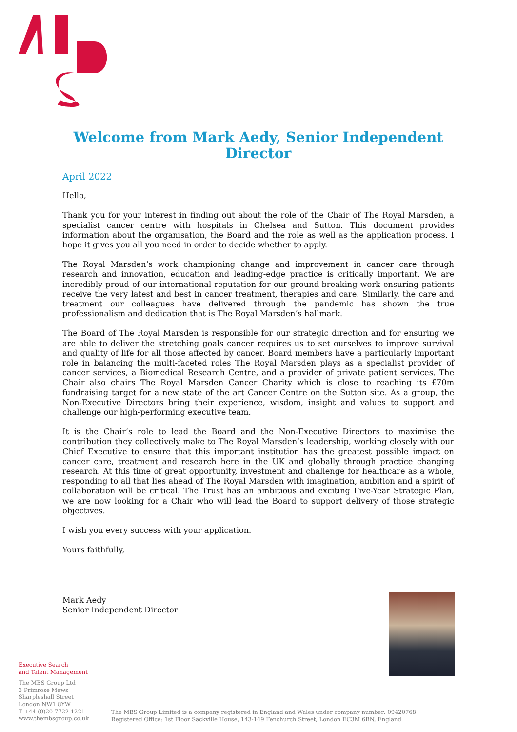Welcome from Mark Aedy, Senior Independent Director
April 2022
Hello,
Thank you for your interest in finding out about the role of the Chair of The Royal Marsden, a specialist cancer centre with hospitals in Chelsea and Sutton. This document provides information about the organisation, the Board and the role as well as the application process. I hope it gives you all you need in order to decide whether to apply.
The Royal Marsden’s work championing change and improvement in cancer care through research and innovation, education and leading-edge practice is critically important. We are incredibly proud of our international reputation for our ground-breaking work ensuring patients receive the very latest and best in cancer treatment, therapies and care. Similarly, the care and treatment our colleagues have delivered through the pandemic has shown the true professionalism and dedication that is The Royal Marsden’s hallmark.
The Board of The Royal Marsden is responsible for our strategic direction and for ensuring we are able to deliver the stretching goals cancer requires us to set ourselves to improve survival and quality of life for all those affected by cancer. Board members have a particularly important role in balancing the multi-faceted roles The Royal Marsden plays as a specialist provider of cancer services, a Biomedical Research Centre, and a provider of private patient services. The Chair also chairs The Royal Marsden Cancer Charity which is close to reaching its £70m fundraising target for a new state of the art Cancer Centre on the Sutton site. As a group, the Non-Executive Directors bring their experience, wisdom, insight and values to support and challenge our high-performing executive team.
It is the Chair’s role to lead the Board and the Non-Executive Directors to maximise the contribution they collectively make to The Royal Marsden’s leadership, working closely with our Chief Executive to ensure that this important institution has the greatest possible impact on cancer care, treatment and research here in the UK and globally through practice changing research. At this time of great opportunity, investment and challenge for healthcare as a whole, responding to all that lies ahead of The Royal Marsden with imagination, ambition and a spirit of collaboration will be critical. The Trust has an ambitious and exciting Five-Year Strategic Plan, we are now looking for a Chair who will lead the Board to support delivery of those strategic objectives.
I wish you every success with your application.
Yours faithfully,
Mark Aedy
Senior Independent Director
Executive Search
and Talent Management
The MBS Group Ltd
3 Primrose Mews
Sharpleshall Street
London NW1 8YW
T +44 (0)20 7722 1221
www.thembsgroup.co.uk
The MBS Group Limited is a company registered in England and Wales under company number: 09420768
Registered Office: 1st Floor Sackville House, 143-149 Fenchurch Street, London EC3M 6BN, England.